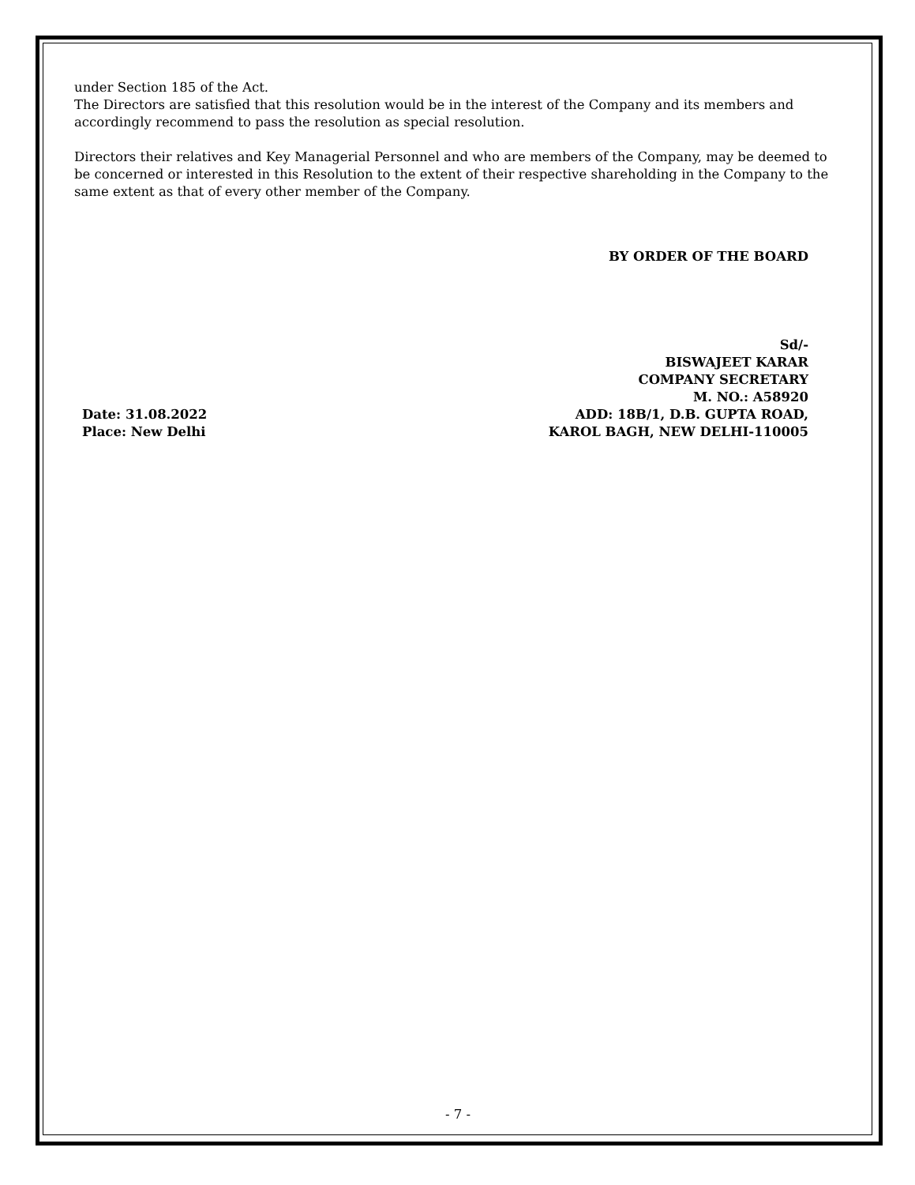under Section 185 of the Act.
The Directors are satisfied that this resolution would be in the interest of the Company and its members and accordingly recommend to pass the resolution as special resolution.
Directors their relatives and Key Managerial Personnel and who are members of the Company, may be deemed to be concerned or interested in this Resolution to the extent of their respective shareholding in the Company to the same extent as that of every other member of the Company.
BY ORDER OF THE BOARD
Sd/-
BISWAJEET KARAR
COMPANY SECRETARY
M. NO.: A58920
Date: 31.08.2022
Place: New Delhi
ADD: 18B/1, D.B. GUPTA ROAD,
KAROL BAGH, NEW DELHI-110005
- 7 -